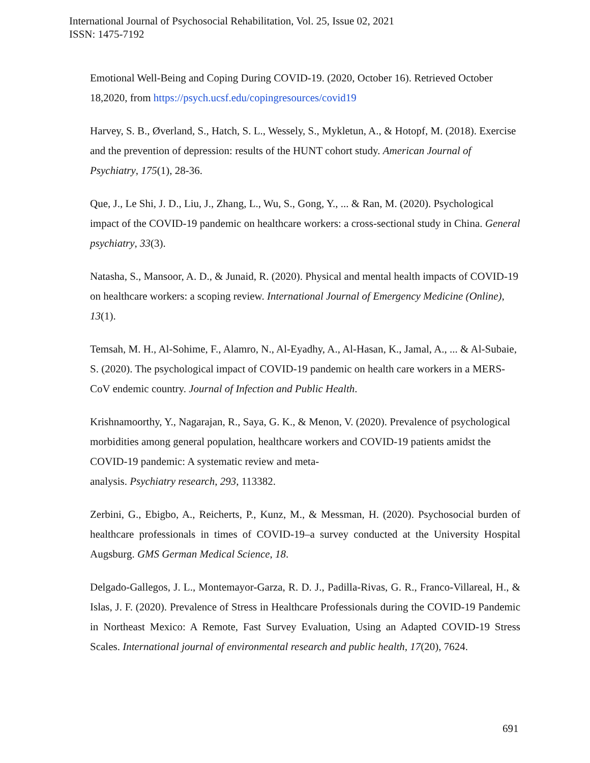International Journal of Psychosocial Rehabilitation, Vol. 25, Issue 02, 2021
ISSN: 1475-7192
Emotional Well-Being and Coping During COVID-19. (2020, October 16). Retrieved October 18,2020, from https://psych.ucsf.edu/copingresources/covid19
Harvey, S. B., Øverland, S., Hatch, S. L., Wessely, S., Mykletun, A., & Hotopf, M. (2018). Exercise and the prevention of depression: results of the HUNT cohort study. American Journal of Psychiatry, 175(1), 28-36.
Que, J., Le Shi, J. D., Liu, J., Zhang, L., Wu, S., Gong, Y., ... & Ran, M. (2020). Psychological impact of the COVID-19 pandemic on healthcare workers: a cross-sectional study in China. General psychiatry, 33(3).
Natasha, S., Mansoor, A. D., & Junaid, R. (2020). Physical and mental health impacts of COVID-19 on healthcare workers: a scoping review. International Journal of Emergency Medicine (Online), 13(1).
Temsah, M. H., Al-Sohime, F., Alamro, N., Al-Eyadhy, A., Al-Hasan, K., Jamal, A., ... & Al-Subaie, S. (2020). The psychological impact of COVID-19 pandemic on health care workers in a MERS-CoV endemic country. Journal of Infection and Public Health.
Krishnamoorthy, Y., Nagarajan, R., Saya, G. K., & Menon, V. (2020). Prevalence of psychological morbidities among general population, healthcare workers and COVID-19 patients amidst the COVID-19 pandemic: A systematic review and meta-
analysis. Psychiatry research, 293, 113382.
Zerbini, G., Ebigbo, A., Reicherts, P., Kunz, M., & Messman, H. (2020). Psychosocial burden of healthcare professionals in times of COVID-19–a survey conducted at the University Hospital Augsburg. GMS German Medical Science, 18.
Delgado-Gallegos, J. L., Montemayor-Garza, R. D. J., Padilla-Rivas, G. R., Franco-Villareal, H., & Islas, J. F. (2020). Prevalence of Stress in Healthcare Professionals during the COVID-19 Pandemic in Northeast Mexico: A Remote, Fast Survey Evaluation, Using an Adapted COVID-19 Stress Scales. International journal of environmental research and public health, 17(20), 7624.
691